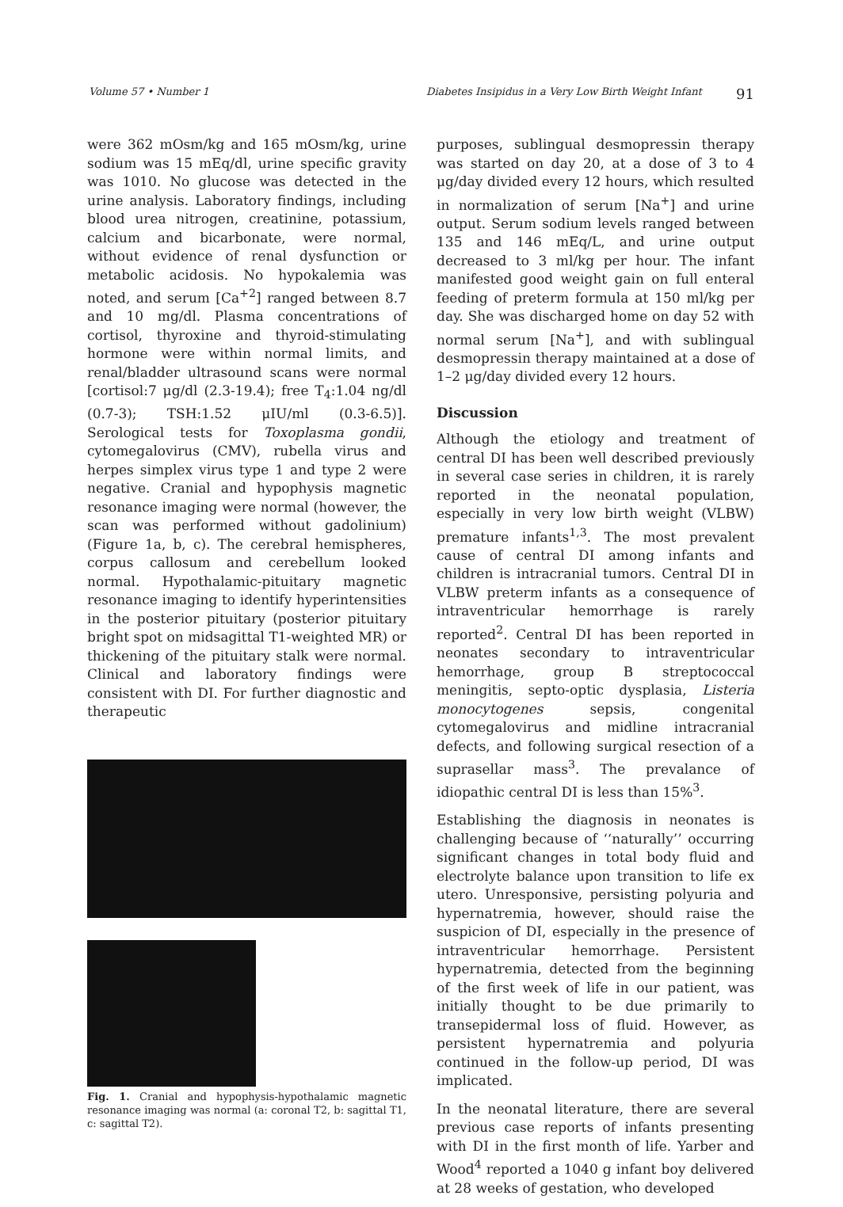Volume 57 • Number 1 Diabetes Insipidus in a Very Low Birth Weight Infant 91
were 362 mOsm/kg and 165 mOsm/kg, urine sodium was 15 mEq/dl, urine specific gravity was 1010. No glucose was detected in the urine analysis. Laboratory findings, including blood urea nitrogen, creatinine, potassium, calcium and bicarbonate, were normal, without evidence of renal dysfunction or metabolic acidosis. No hypokalemia was noted, and serum [Ca<sup>+2</sup>] ranged between 8.7 and 10 mg/dl. Plasma concentrations of cortisol, thyroxine and thyroid-stimulating hormone were within normal limits, and renal/bladder ultrasound scans were normal [cortisol:7 μg/dl (2.3-19.4); free T<sub>4</sub>:1.04 ng/dl (0.7-3); TSH:1.52 μIU/ml (0.3-6.5)]. Serological tests for Toxoplasma gondii, cytomegalovirus (CMV), rubella virus and herpes simplex virus type 1 and type 2 were negative. Cranial and hypophysis magnetic resonance imaging were normal (however, the scan was performed without gadolinium) (Figure 1a, b, c). The cerebral hemispheres, corpus callosum and cerebellum looked normal. Hypothalamic-pituitary magnetic resonance imaging to identify hyperintensities in the posterior pituitary (posterior pituitary bright spot on midsagittal T1-weighted MR) or thickening of the pituitary stalk were normal. Clinical and laboratory findings were consistent with DI. For further diagnostic and therapeutic
Fig. 1. Cranial and hypophysis-hypothalamic magnetic resonance imaging was normal (a: coronal T2, b: sagittal T1, c: sagittal T2).
purposes, sublingual desmopressin therapy was started on day 20, at a dose of 3 to 4 μg/day divided every 12 hours, which resulted in normalization of serum [Na<sup>+</sup>] and urine output. Serum sodium levels ranged between 135 and 146 mEq/L, and urine output decreased to 3 ml/kg per hour. The infant manifested good weight gain on full enteral feeding of preterm formula at 150 ml/kg per day. She was discharged home on day 52 with normal serum [Na<sup>+</sup>], and with sublingual desmopressin therapy maintained at a dose of 1–2 μg/day divided every 12 hours.
Discussion
Although the etiology and treatment of central DI has been well described previously in several case series in children, it is rarely reported in the neonatal population, especially in very low birth weight (VLBW) premature infants<sup>1,3</sup>. The most prevalent cause of central DI among infants and children is intracranial tumors. Central DI in VLBW preterm infants as a consequence of intraventricular hemorrhage is rarely reported<sup>2</sup>. Central DI has been reported in neonates secondary to intraventricular hemorrhage, group B streptococcal meningitis, septo-optic dysplasia, Listeria monocytogenes sepsis, congenital cytomegalovirus and midline intracranial defects, and following surgical resection of a suprasellar mass<sup>3</sup>. The prevalance of idiopathic central DI is less than 15%<sup>3</sup>.
Establishing the diagnosis in neonates is challenging because of ‘‘naturally’’ occurring significant changes in total body fluid and electrolyte balance upon transition to life ex utero. Unresponsive, persisting polyuria and hypernatremia, however, should raise the suspicion of DI, especially in the presence of intraventricular hemorrhage. Persistent hypernatremia, detected from the beginning of the first week of life in our patient, was initially thought to be due primarily to transepidermal loss of fluid. However, as persistent hypernatremia and polyuria continued in the follow-up period, DI was implicated.
In the neonatal literature, there are several previous case reports of infants presenting with DI in the first month of life. Yarber and Wood<sup>4</sup> reported a 1040 g infant boy delivered at 28 weeks of gestation, who developed